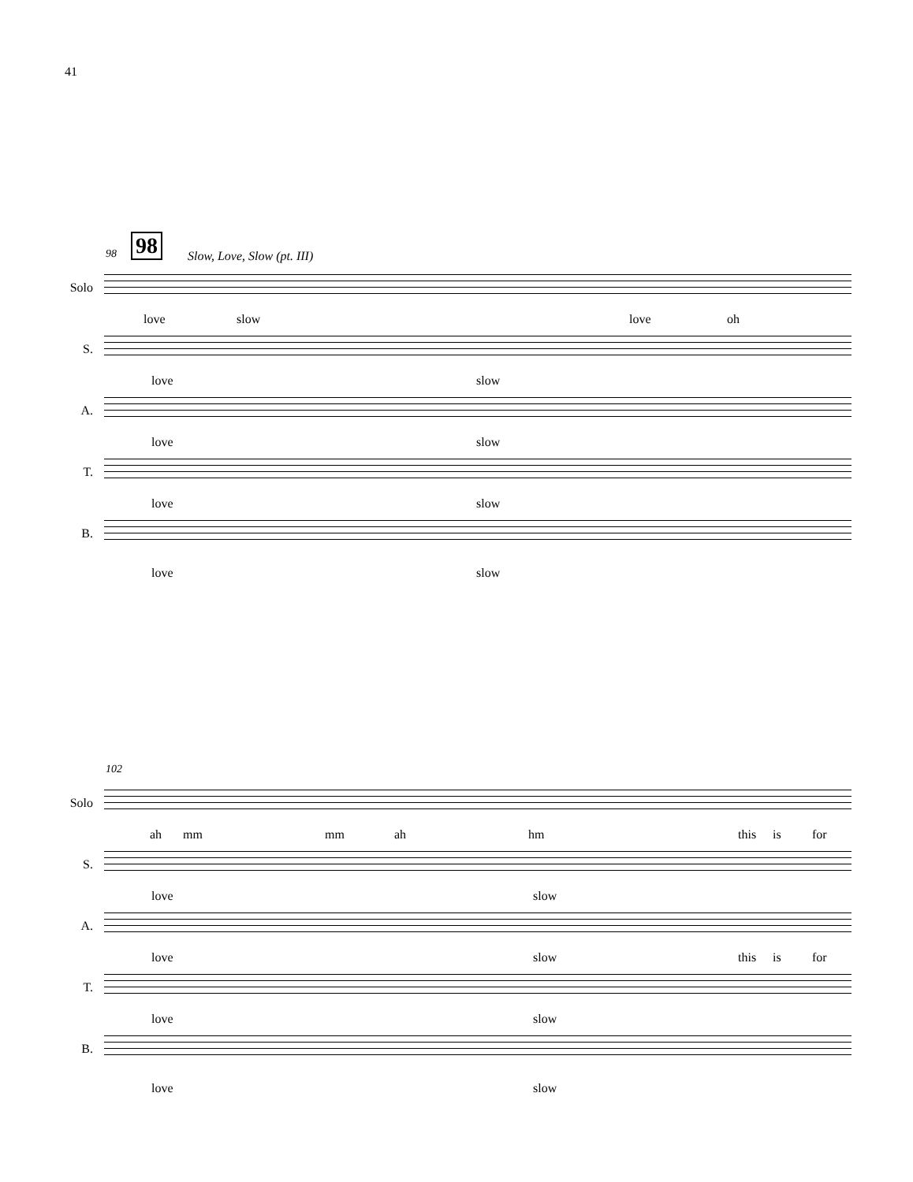41
98 98 Slow, Love, Slow (pt. III)
Solo
love slow love oh
S.
love slow
A.
love slow
T.
love slow
B.
love slow
102
Solo
ah mm mm ah hm this is for
S.
love slow
A.
love slow this is for
T.
love slow
B.
love slow